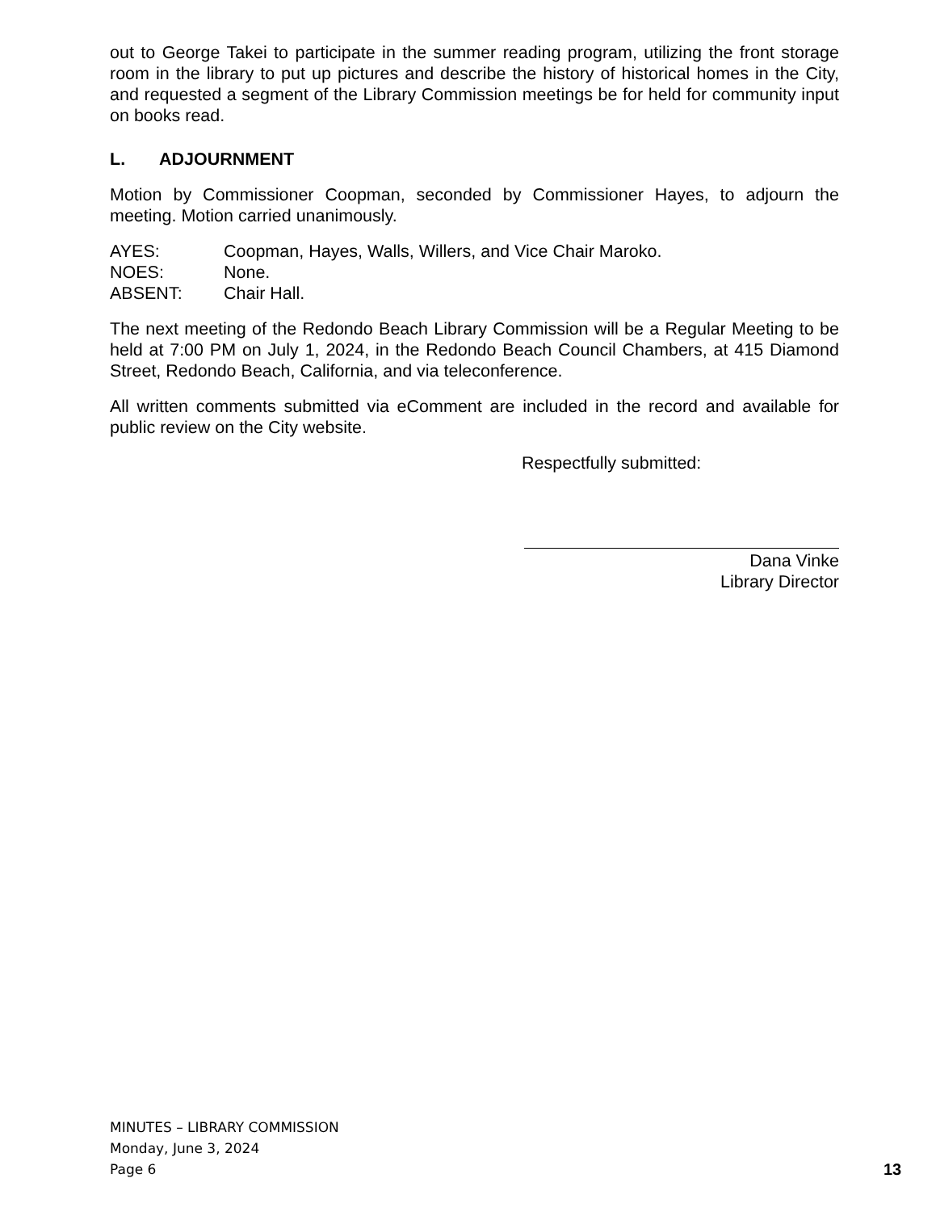out to George Takei to participate in the summer reading program, utilizing the front storage room in the library to put up pictures and describe the history of historical homes in the City, and requested a segment of the Library Commission meetings be for held for community input on books read.
L. ADJOURNMENT
Motion by Commissioner Coopman, seconded by Commissioner Hayes, to adjourn the meeting. Motion carried unanimously.
AYES: Coopman, Hayes, Walls, Willers, and Vice Chair Maroko.
NOES: None.
ABSENT: Chair Hall.
The next meeting of the Redondo Beach Library Commission will be a Regular Meeting to be held at 7:00 PM on July 1, 2024, in the Redondo Beach Council Chambers, at 415 Diamond Street, Redondo Beach, California, and via teleconference.
All written comments submitted via eComment are included in the record and available for public review on the City website.
Respectfully submitted:
Dana Vinke
Library Director
MINUTES – LIBRARY COMMISSION
Monday, June 3, 2024
Page 6
13